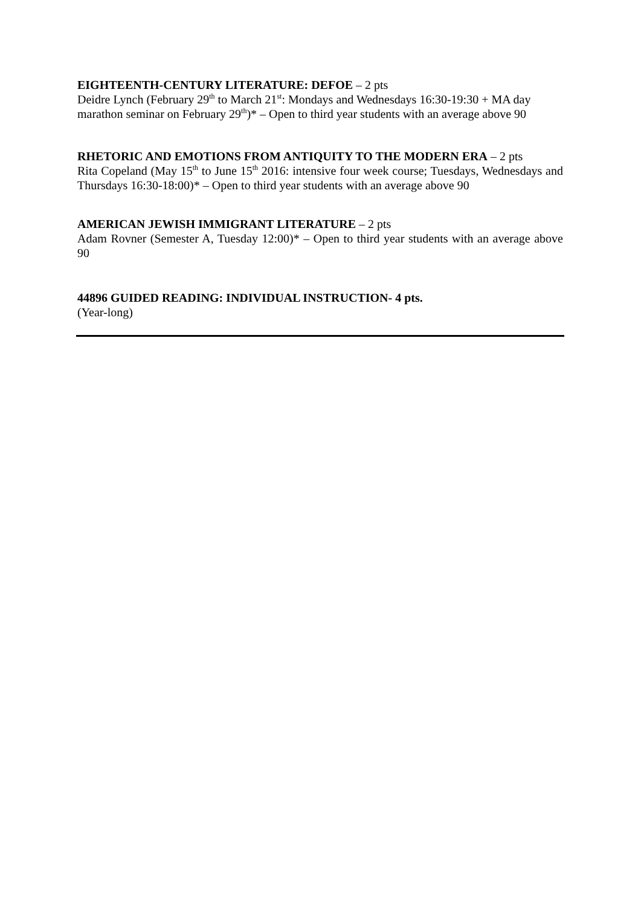EIGHTEENTH-CENTURY LITERATURE: DEFOE – 2 pts
Deidre Lynch (February 29<sup>th</sup> to March 21<sup>st</sup>: Mondays and Wednesdays 16:30-19:30 + MA day marathon seminar on February 29<sup>th</sup>)* – Open to third year students with an average above 90
RHETORIC AND EMOTIONS FROM ANTIQUITY TO THE MODERN ERA – 2 pts
Rita Copeland (May 15<sup>th</sup> to June 15<sup>th</sup> 2016: intensive four week course; Tuesdays, Wednesdays and Thursdays 16:30-18:00)* – Open to third year students with an average above 90
AMERICAN JEWISH IMMIGRANT LITERATURE – 2 pts
Adam Rovner (Semester A, Tuesday 12:00)* – Open to third year students with an average above 90
44896 GUIDED READING: INDIVIDUAL INSTRUCTION- 4 pts.
(Year-long)